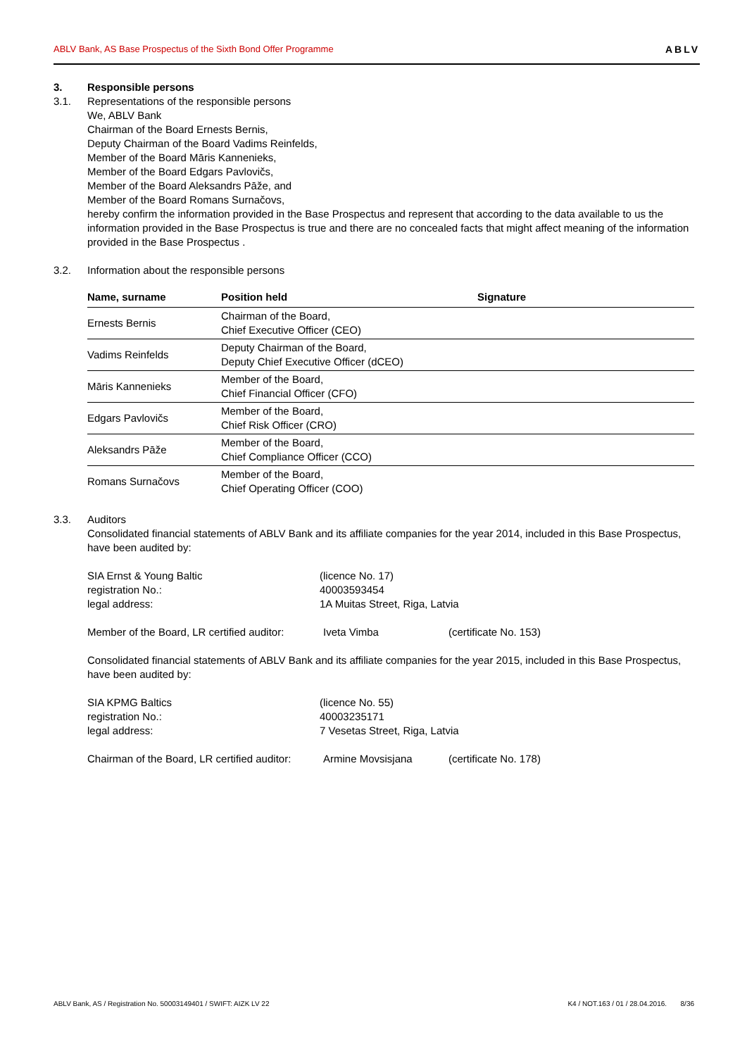ABLV Bank, AS Base Prospectus of the Sixth Bond Offer Programme ABLV
3. Responsible persons
3.1. Representations of the responsible persons
We, ABLV Bank
Chairman of the Board Ernests Bernis,
Deputy Chairman of the Board Vadims Reinfelds,
Member of the Board Māris Kannenieks,
Member of the Board Edgars Pavlovičs,
Member of the Board Aleksandrs Pāže, and
Member of the Board Romans Surnačovs,
hereby confirm the information provided in the Base Prospectus and represent that according to the data available to us the information provided in the Base Prospectus is true and there are no concealed facts that might affect meaning of the information provided in the Base Prospectus .
3.2. Information about the responsible persons
| Name, surname | Position held | Signature |
| --- | --- | --- |
| Ernests Bernis | Chairman of the Board, Chief Executive Officer (CEO) | |
| Vadims Reinfelds | Deputy Chairman of the Board, Deputy Chief Executive Officer (dCEO) | |
| Māris Kannenieks | Member of the Board, Chief Financial Officer (CFO) | |
| Edgars Pavlovičs | Member of the Board, Chief Risk Officer (CRO) | |
| Aleksandrs Pāže | Member of the Board, Chief Compliance Officer (CCO) | |
| Romans Surnačovs | Member of the Board, Chief Operating Officer (COO) | |
3.3. Auditors
Consolidated financial statements of ABLV Bank and its affiliate companies for the year 2014, included in this Base Prospectus, have been audited by:
SIA Ernst & Young Baltic (licence No. 17) registration No.: 40003593454 legal address: 1A Muitas Street, Riga, Latvia
Member of the Board, LR certified auditor: Iveta Vimba (certificate No. 153)
Consolidated financial statements of ABLV Bank and its affiliate companies for the year 2015, included in this Base Prospectus, have been audited by:
SIA KPMG Baltics (licence No. 55) registration No.: 40003235171 legal address: 7 Vesetas Street, Riga, Latvia
Chairman of the Board, LR certified auditor: Armine Movsisjana (certificate No. 178)
ABLV Bank, AS / Registration No. 50003149401 / SWIFT: AIZK LV 22 K4 / NOT.163 / 01 / 28.04.2016. 8/36